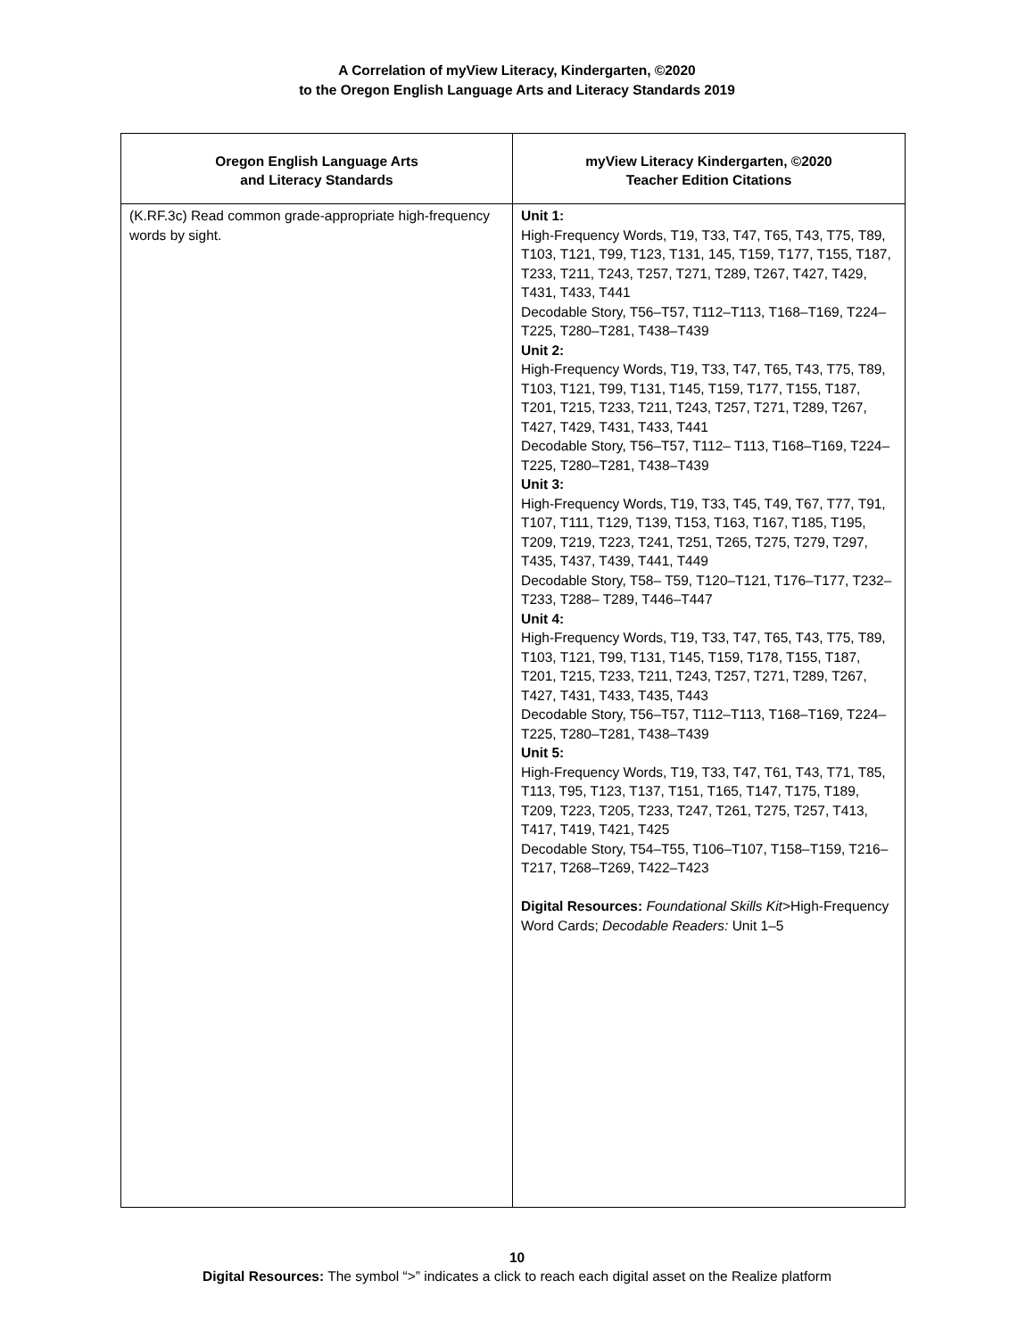A Correlation of myView Literacy, Kindergarten, ©2020
to the Oregon English Language Arts and Literacy Standards 2019
| Oregon English Language Arts and Literacy Standards | myView Literacy Kindergarten, ©2020 Teacher Edition Citations |
| --- | --- |
| (K.RF.3c) Read common grade-appropriate high-frequency words by sight. | Unit 1: High-Frequency Words, T19, T33, T47, T65, T43, T75, T89, T103, T121, T99, T123, T131, 145, T159, T177, T155, T187, T233, T211, T243, T257, T271, T289, T267, T427, T429, T431, T433, T441 Decodable Story, T56–T57, T112–T113, T168–T169, T224– T225, T280–T281, T438–T439 Unit 2: High-Frequency Words, T19, T33, T47, T65, T43, T75, T89, T103, T121, T99, T131, T145, T159, T177, T155, T187, T201, T215, T233, T211, T243, T257, T271, T289, T267, T427, T429, T431, T433, T441 Decodable Story, T56–T57, T112– T113, T168–T169, T224–T225, T280–T281, T438–T439 Unit 3: High-Frequency Words, T19, T33, T45, T49, T67, T77, T91, T107, T111, T129, T139, T153, T163, T167, T185, T195, T209, T219, T223, T241, T251, T265, T275, T279, T297, T435, T437, T439, T441, T449 Decodable Story, T58– T59, T120–T121, T176–T177, T232–T233, T288– T289, T446–T447 Unit 4: High-Frequency Words, T19, T33, T47, T65, T43, T75, T89, T103, T121, T99, T131, T145, T159, T178, T155, T187, T201, T215, T233, T211, T243, T257, T271, T289, T267, T427, T431, T433, T435, T443 Decodable Story, T56–T57, T112–T113, T168–T169, T224– T225, T280–T281, T438–T439 Unit 5: High-Frequency Words, T19, T33, T47, T61, T43, T71, T85, T113, T95, T123, T137, T151, T165, T147, T175, T189, T209, T223, T205, T233, T247, T261, T275, T257, T413, T417, T419, T421, T425 Decodable Story, T54–T55, T106–T107, T158–T159, T216–T217, T268–T269, T422–T423 Digital Resources: Foundational Skills Kit >High-Frequency Word Cards; Decodable Readers: Unit 1–5 |
10
Digital Resources: The symbol “>” indicates a click to reach each digital asset on the Realize platform